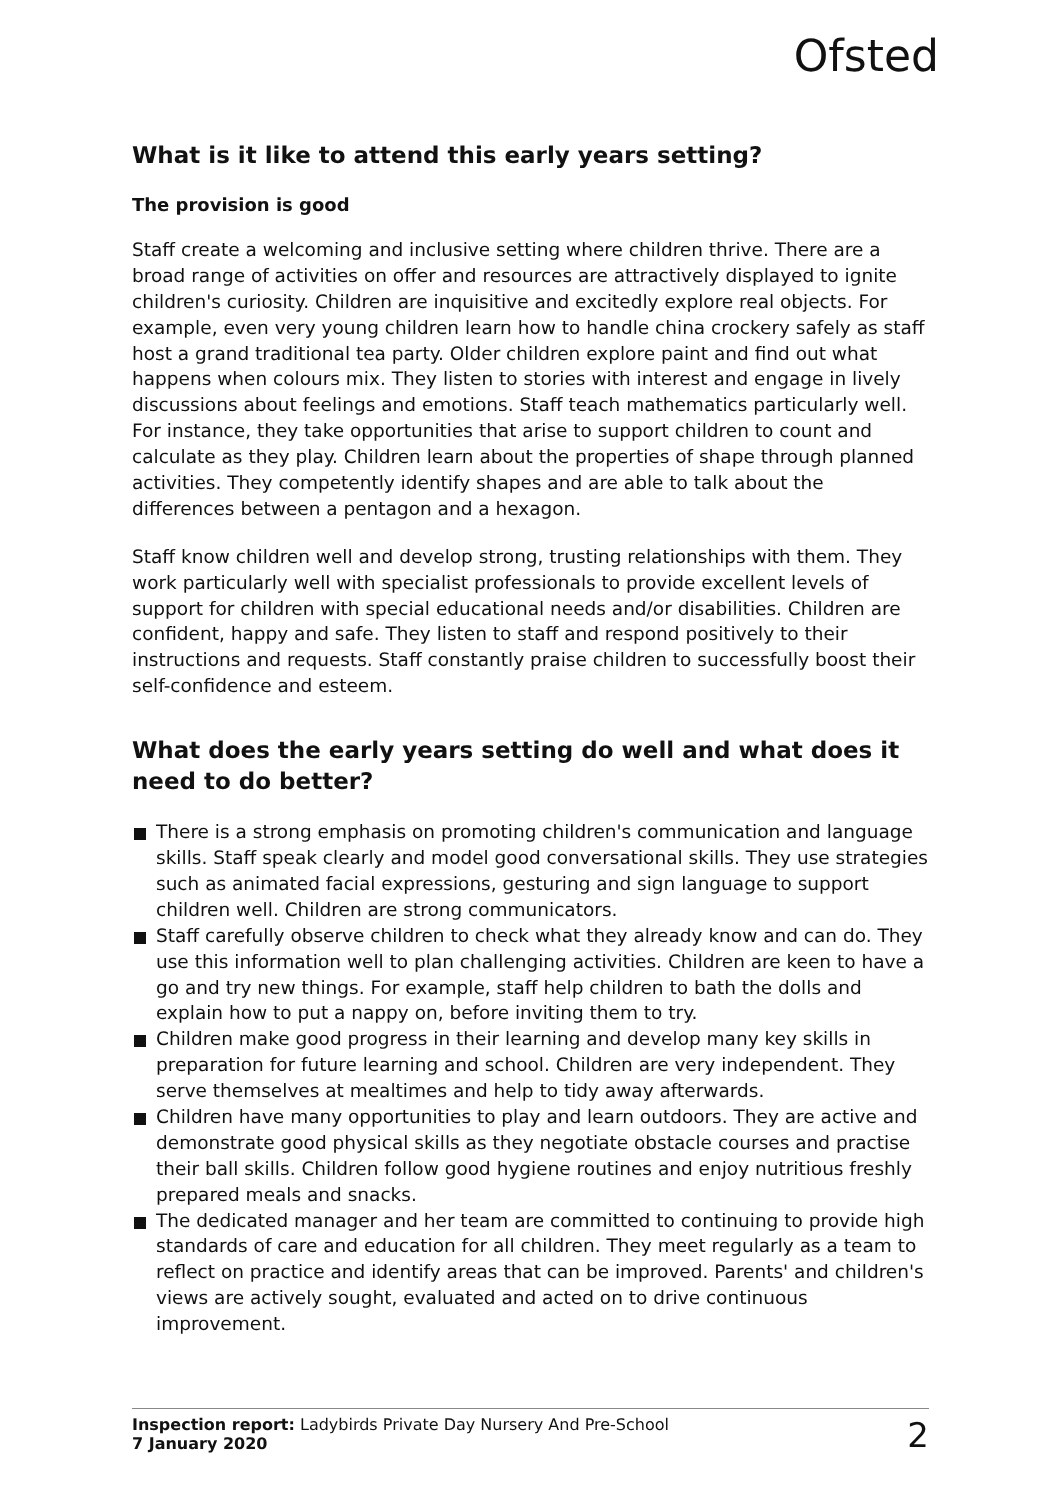Ofsted
What is it like to attend this early years setting?
The provision is good
Staff create a welcoming and inclusive setting where children thrive. There are a broad range of activities on offer and resources are attractively displayed to ignite children's curiosity. Children are inquisitive and excitedly explore real objects. For example, even very young children learn how to handle china crockery safely as staff host a grand traditional tea party. Older children explore paint and find out what happens when colours mix. They listen to stories with interest and engage in lively discussions about feelings and emotions. Staff teach mathematics particularly well. For instance, they take opportunities that arise to support children to count and calculate as they play. Children learn about the properties of shape through planned activities. They competently identify shapes and are able to talk about the differences between a pentagon and a hexagon.
Staff know children well and develop strong, trusting relationships with them. They work particularly well with specialist professionals to provide excellent levels of support for children with special educational needs and/or disabilities. Children are confident, happy and safe. They listen to staff and respond positively to their instructions and requests. Staff constantly praise children to successfully boost their self-confidence and esteem.
What does the early years setting do well and what does it need to do better?
There is a strong emphasis on promoting children's communication and language skills. Staff speak clearly and model good conversational skills. They use strategies such as animated facial expressions, gesturing and sign language to support children well. Children are strong communicators.
Staff carefully observe children to check what they already know and can do. They use this information well to plan challenging activities. Children are keen to have a go and try new things. For example, staff help children to bath the dolls and explain how to put a nappy on, before inviting them to try.
Children make good progress in their learning and develop many key skills in preparation for future learning and school. Children are very independent. They serve themselves at mealtimes and help to tidy away afterwards.
Children have many opportunities to play and learn outdoors. They are active and demonstrate good physical skills as they negotiate obstacle courses and practise their ball skills. Children follow good hygiene routines and enjoy nutritious freshly prepared meals and snacks.
The dedicated manager and her team are committed to continuing to provide high standards of care and education for all children. They meet regularly as a team to reflect on practice and identify areas that can be improved. Parents' and children's views are actively sought, evaluated and acted on to drive continuous improvement.
Inspection report: Ladybirds Private Day Nursery And Pre-School
7 January 2020
2